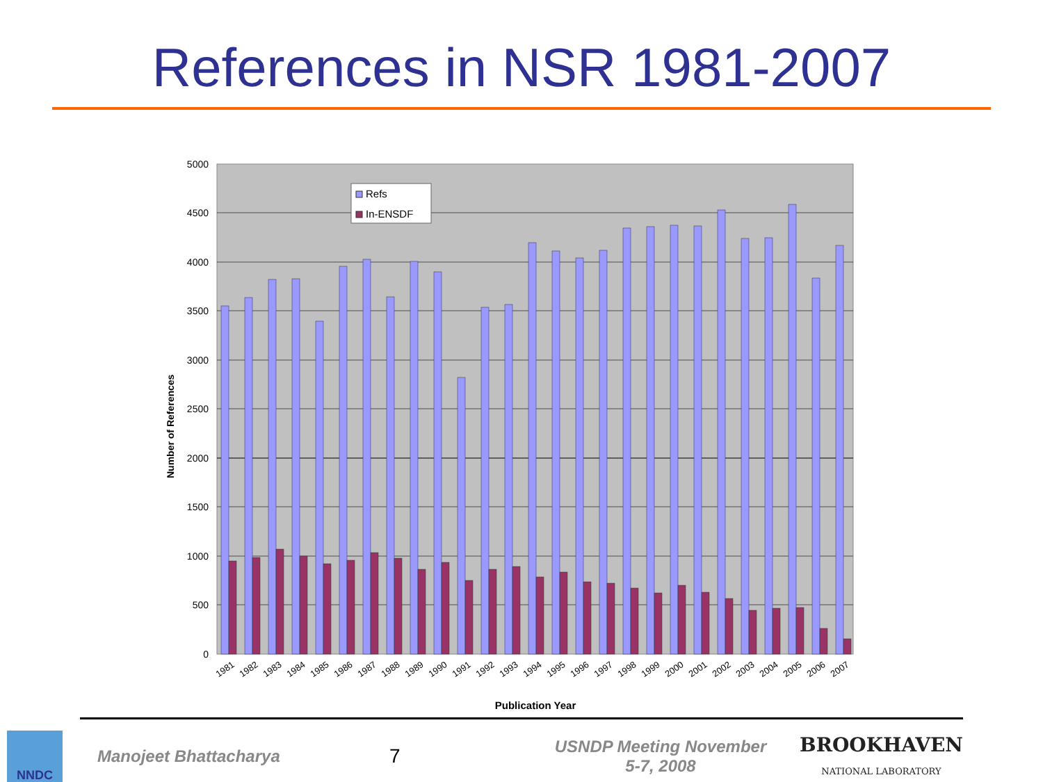References in NSR 1981-2007
5000
4500
4000
3500
3000
2500
2000
1500
1000
500
0
Number of References
Refs
In-ENSDF
1981
1982
1983
1984
1985
1986
1987
1988
1989
1990
1991
1992
1993
1994
1995
1996
1997
1998
1999
2000
2001
2002
2003
2004
2005
2006
2007
Publication Year
NNDC
Manojeet Bhattacharya
7
USNDP Meeting November
5-7, 2008
BROOKHAVEN
NATIONAL LABORATORY